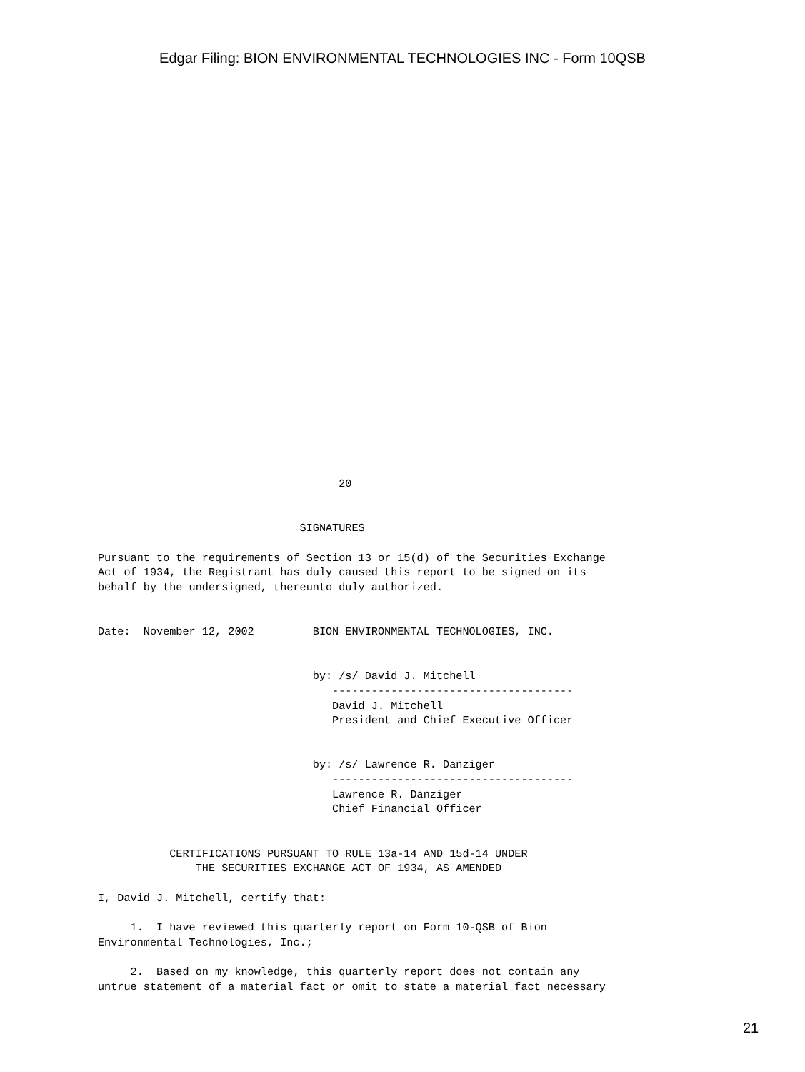Edgar Filing: BION ENVIRONMENTAL TECHNOLOGIES INC - Form 10QSB
                                     20


                               SIGNATURES

Pursuant to the requirements of Section 13 or 15(d) of the Securities Exchange
Act of 1934, the Registrant has duly caused this report to be signed on its
behalf by the undersigned, thereunto duly authorized.


Date:  November 12, 2002         BION ENVIRONMENTAL TECHNOLOGIES, INC.


                                 by: /s/ David J. Mitchell
                                    -------------------------------------
                                    David J. Mitchell
                                    President and Chief Executive Officer


                                 by: /s/ Lawrence R. Danziger
                                    -------------------------------------
                                    Lawrence R. Danziger
                                    Chief Financial Officer


           CERTIFICATIONS PURSUANT TO RULE 13a-14 AND 15d-14 UNDER
               THE SECURITIES EXCHANGE ACT OF 1934, AS AMENDED

I, David J. Mitchell, certify that:

     1.  I have reviewed this quarterly report on Form 10-QSB of Bion
Environmental Technologies, Inc.;

     2.  Based on my knowledge, this quarterly report does not contain any
untrue statement of a material fact or omit to state a material fact necessary
21